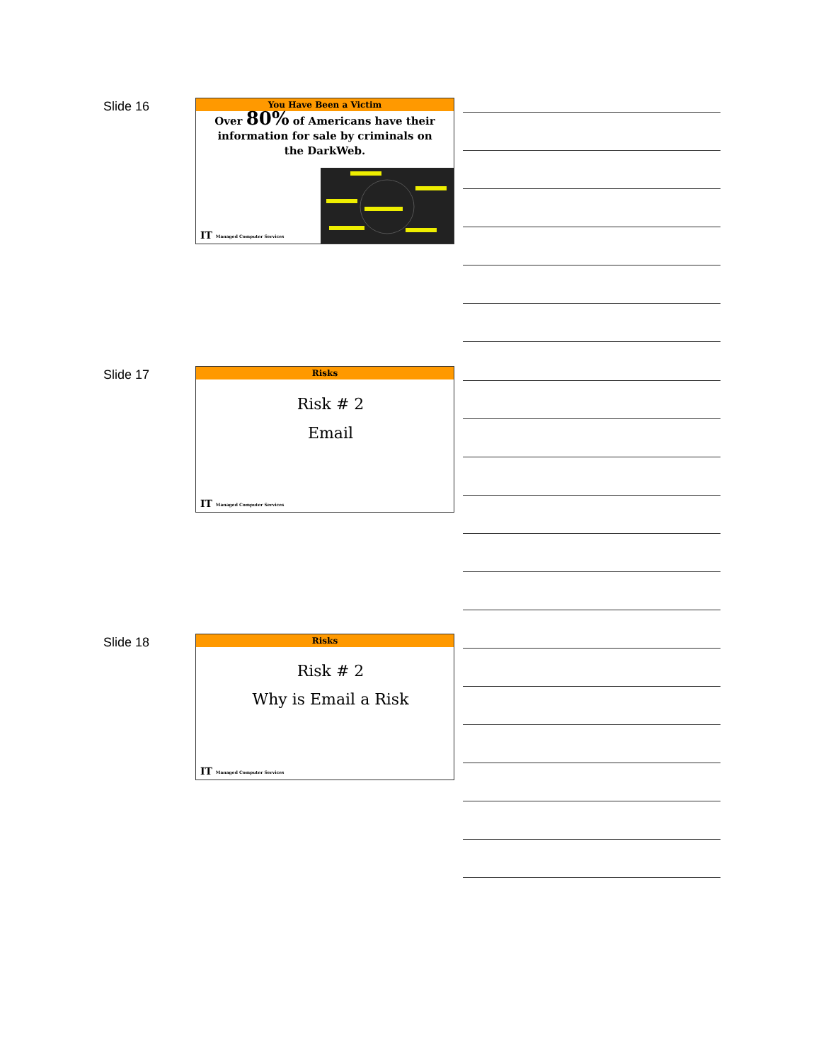Slide 16
You Have Been a Victim
Over 80% of Americans have their information for sale by criminals on the DarkWeb.
IT Managed Computer Services
Slide 17
Risks
Risk # 2
Email
IT Managed Computer Services
Slide 18
Risks
Risk # 2
Why is Email a Risk
IT Managed Computer Services